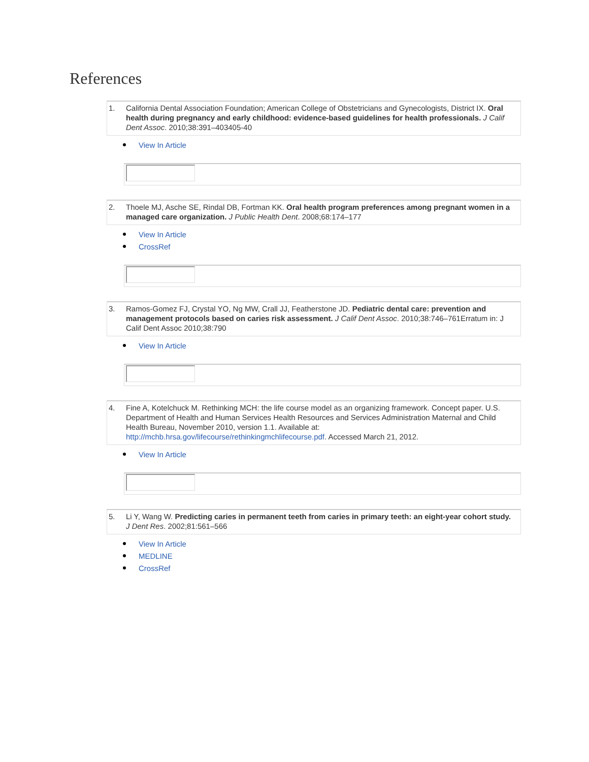References
1. California Dental Association Foundation; American College of Obstetricians and Gynecologists, District IX. Oral health during pregnancy and early childhood: evidence-based guidelines for health professionals. J Calif Dent Assoc. 2010;38:391–403405-40
View In Article
2. Thoele MJ, Asche SE, Rindal DB, Fortman KK. Oral health program preferences among pregnant women in a managed care organization. J Public Health Dent. 2008;68:174–177
View In Article
CrossRef
3. Ramos-Gomez FJ, Crystal YO, Ng MW, Crall JJ, Featherstone JD. Pediatric dental care: prevention and management protocols based on caries risk assessment. J Calif Dent Assoc. 2010;38:746–761Erratum in: J Calif Dent Assoc 2010;38:790
View In Article
4. Fine A, Kotelchuck M. Rethinking MCH: the life course model as an organizing framework. Concept paper. U.S. Department of Health and Human Services Health Resources and Services Administration Maternal and Child Health Bureau, November 2010, version 1.1. Available at: http://mchb.hrsa.gov/lifecourse/rethinkingmchlifecourse.pdf. Accessed March 21, 2012.
View In Article
5. Li Y, Wang W. Predicting caries in permanent teeth from caries in primary teeth: an eight-year cohort study. J Dent Res. 2002;81:561–566
View In Article
MEDLINE
CrossRef